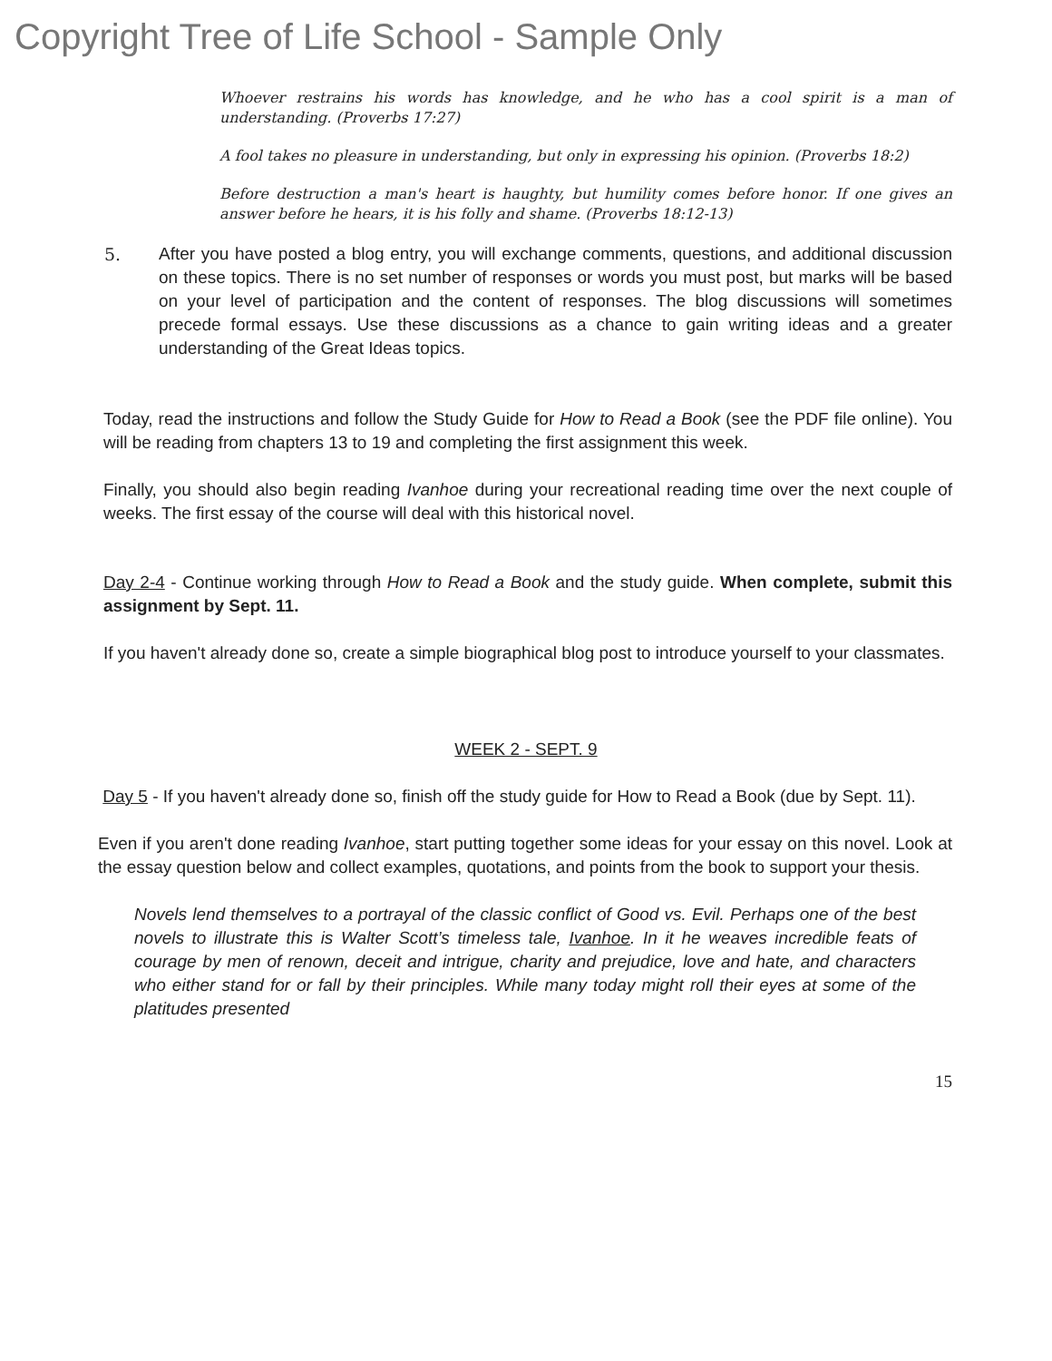Copyright Tree of Life School - Sample Only
Whoever restrains his words has knowledge, and he who has a cool spirit is a man of understanding. (Proverbs 17:27)
A fool takes no pleasure in understanding, but only in expressing his opinion. (Proverbs 18:2)
Before destruction a man's heart is haughty, but humility comes before honor. If one gives an answer before he hears, it is his folly and shame. (Proverbs 18:12-13)
5. After you have posted a blog entry, you will exchange comments, questions, and additional discussion on these topics. There is no set number of responses or words you must post, but marks will be based on your level of participation and the content of responses. The blog discussions will sometimes precede formal essays. Use these discussions as a chance to gain writing ideas and a greater understanding of the Great Ideas topics.
Today, read the instructions and follow the Study Guide for How to Read a Book (see the PDF file online). You will be reading from chapters 13 to 19 and completing the first assignment this week.
Finally, you should also begin reading Ivanhoe during your recreational reading time over the next couple of weeks. The first essay of the course will deal with this historical novel.
Day 2-4 - Continue working through How to Read a Book and the study guide. When complete, submit this assignment by Sept. 11.
If you haven't already done so, create a simple biographical blog post to introduce yourself to your classmates.
WEEK 2 - SEPT. 9
Day 5 - If you haven't already done so, finish off the study guide for How to Read a Book (due by Sept. 11).
Even if you aren't done reading Ivanhoe, start putting together some ideas for your essay on this novel. Look at the essay question below and collect examples, quotations, and points from the book to support your thesis.
Novels lend themselves to a portrayal of the classic conflict of Good vs. Evil. Perhaps one of the best novels to illustrate this is Walter Scott’s timeless tale, Ivanhoe. In it he weaves incredible feats of courage by men of renown, deceit and intrigue, charity and prejudice, love and hate, and characters who either stand for or fall by their principles. While many today might roll their eyes at some of the platitudes presented
15